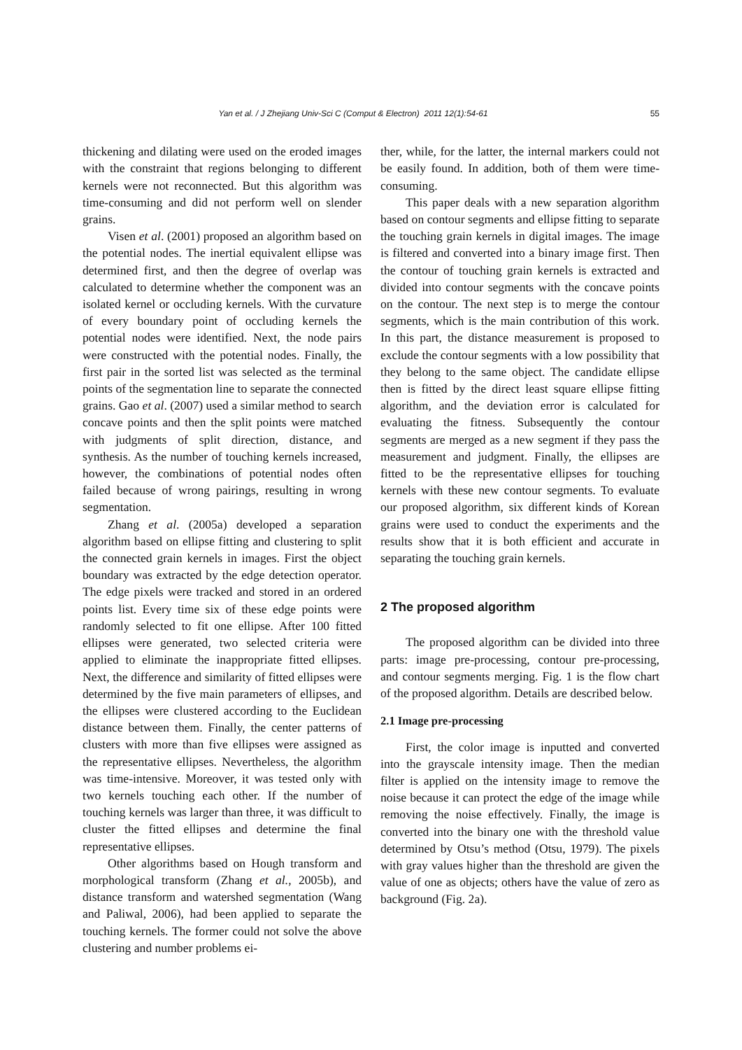Yan et al. / J Zhejiang Univ-Sci C (Comput & Electron) 2011 12(1):54-61 55
thickening and dilating were used on the eroded images with the constraint that regions belonging to different kernels were not reconnected. But this algorithm was time-consuming and did not perform well on slender grains.
Visen et al. (2001) proposed an algorithm based on the potential nodes. The inertial equivalent ellipse was determined first, and then the degree of overlap was calculated to determine whether the component was an isolated kernel or occluding kernels. With the curvature of every boundary point of occluding kernels the potential nodes were identified. Next, the node pairs were constructed with the potential nodes. Finally, the first pair in the sorted list was selected as the terminal points of the segmentation line to separate the connected grains. Gao et al. (2007) used a similar method to search concave points and then the split points were matched with judgments of split direction, distance, and synthesis. As the number of touching kernels increased, however, the combinations of potential nodes often failed because of wrong pairings, resulting in wrong segmentation.
Zhang et al. (2005a) developed a separation algorithm based on ellipse fitting and clustering to split the connected grain kernels in images. First the object boundary was extracted by the edge detection operator. The edge pixels were tracked and stored in an ordered points list. Every time six of these edge points were randomly selected to fit one ellipse. After 100 fitted ellipses were generated, two selected criteria were applied to eliminate the inappropriate fitted ellipses. Next, the difference and similarity of fitted ellipses were determined by the five main parameters of ellipses, and the ellipses were clustered according to the Euclidean distance between them. Finally, the center patterns of clusters with more than five ellipses were assigned as the representative ellipses. Nevertheless, the algorithm was time-intensive. Moreover, it was tested only with two kernels touching each other. If the number of touching kernels was larger than three, it was difficult to cluster the fitted ellipses and determine the final representative ellipses.
Other algorithms based on Hough transform and morphological transform (Zhang et al., 2005b), and distance transform and watershed segmentation (Wang and Paliwal, 2006), had been applied to separate the touching kernels. The former could not solve the above clustering and number problems ei-
ther, while, for the latter, the internal markers could not be easily found. In addition, both of them were time-consuming.
This paper deals with a new separation algorithm based on contour segments and ellipse fitting to separate the touching grain kernels in digital images. The image is filtered and converted into a binary image first. Then the contour of touching grain kernels is extracted and divided into contour segments with the concave points on the contour. The next step is to merge the contour segments, which is the main contribution of this work. In this part, the distance measurement is proposed to exclude the contour segments with a low possibility that they belong to the same object. The candidate ellipse then is fitted by the direct least square ellipse fitting algorithm, and the deviation error is calculated for evaluating the fitness. Subsequently the contour segments are merged as a new segment if they pass the measurement and judgment. Finally, the ellipses are fitted to be the representative ellipses for touching kernels with these new contour segments. To evaluate our proposed algorithm, six different kinds of Korean grains were used to conduct the experiments and the results show that it is both efficient and accurate in separating the touching grain kernels.
2 The proposed algorithm
The proposed algorithm can be divided into three parts: image pre-processing, contour pre-processing, and contour segments merging. Fig. 1 is the flow chart of the proposed algorithm. Details are described below.
2.1 Image pre-processing
First, the color image is inputted and converted into the grayscale intensity image. Then the median filter is applied on the intensity image to remove the noise because it can protect the edge of the image while removing the noise effectively. Finally, the image is converted into the binary one with the threshold value determined by Otsu’s method (Otsu, 1979). The pixels with gray values higher than the threshold are given the value of one as objects; others have the value of zero as background (Fig. 2a).